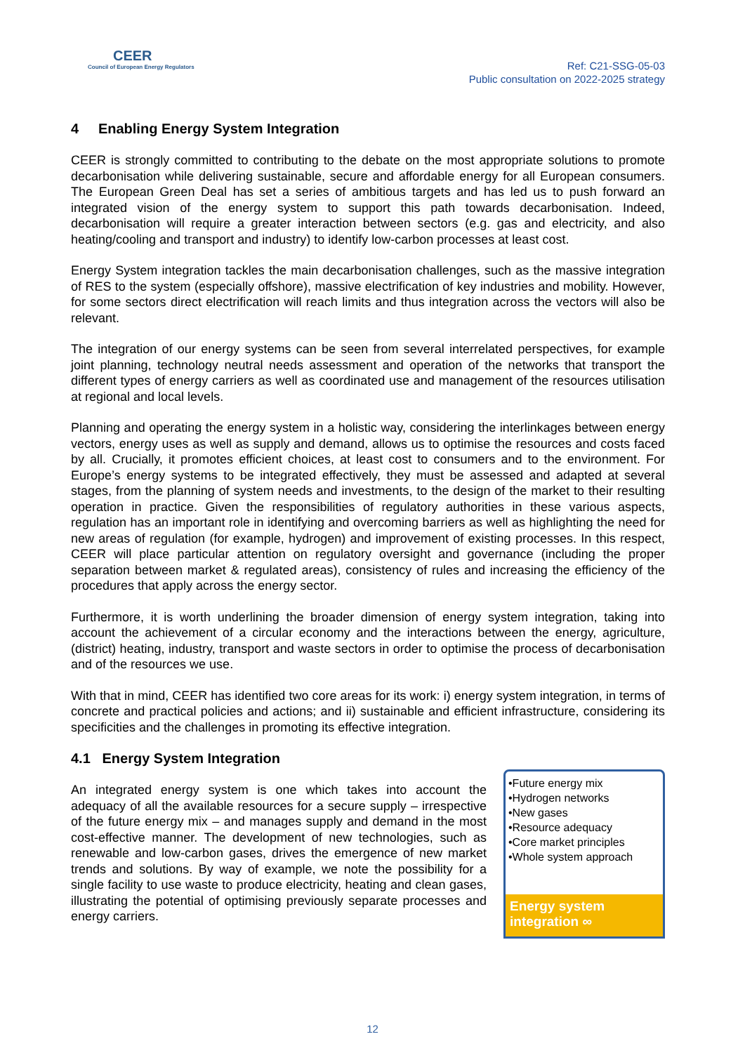CEER
Council of European Energy Regulators
Ref: C21-SSG-05-03
Public consultation on 2022-2025 strategy
4 Enabling Energy System Integration
CEER is strongly committed to contributing to the debate on the most appropriate solutions to promote decarbonisation while delivering sustainable, secure and affordable energy for all European consumers. The European Green Deal has set a series of ambitious targets and has led us to push forward an integrated vision of the energy system to support this path towards decarbonisation. Indeed, decarbonisation will require a greater interaction between sectors (e.g. gas and electricity, and also heating/cooling and transport and industry) to identify low-carbon processes at least cost.
Energy System integration tackles the main decarbonisation challenges, such as the massive integration of RES to the system (especially offshore), massive electrification of key industries and mobility. However, for some sectors direct electrification will reach limits and thus integration across the vectors will also be relevant.
The integration of our energy systems can be seen from several interrelated perspectives, for example joint planning, technology neutral needs assessment and operation of the networks that transport the different types of energy carriers as well as coordinated use and management of the resources utilisation at regional and local levels.
Planning and operating the energy system in a holistic way, considering the interlinkages between energy vectors, energy uses as well as supply and demand, allows us to optimise the resources and costs faced by all. Crucially, it promotes efficient choices, at least cost to consumers and to the environment. For Europe’s energy systems to be integrated effectively, they must be assessed and adapted at several stages, from the planning of system needs and investments, to the design of the market to their resulting operation in practice. Given the responsibilities of regulatory authorities in these various aspects, regulation has an important role in identifying and overcoming barriers as well as highlighting the need for new areas of regulation (for example, hydrogen) and improvement of existing processes. In this respect, CEER will place particular attention on regulatory oversight and governance (including the proper separation between market & regulated areas), consistency of rules and increasing the efficiency of the procedures that apply across the energy sector.
Furthermore, it is worth underlining the broader dimension of energy system integration, taking into account the achievement of a circular economy and the interactions between the energy, agriculture, (district) heating, industry, transport and waste sectors in order to optimise the process of decarbonisation and of the resources we use.
With that in mind, CEER has identified two core areas for its work: i) energy system integration, in terms of concrete and practical policies and actions; and ii) sustainable and efficient infrastructure, considering its specificities and the challenges in promoting its effective integration.
4.1 Energy System Integration
An integrated energy system is one which takes into account the adequacy of all the available resources for a secure supply – irrespective of the future energy mix – and manages supply and demand in the most cost-effective manner. The development of new technologies, such as renewable and low-carbon gases, drives the emergence of new market trends and solutions. By way of example, we note the possibility for a single facility to use waste to produce electricity, heating and clean gases, illustrating the potential of optimising previously separate processes and energy carriers.
•Future energy mix
•Hydrogen networks
•New gases
•Resource adequacy
•Core market principles
•Whole system approach
Energy system integration ∞
12